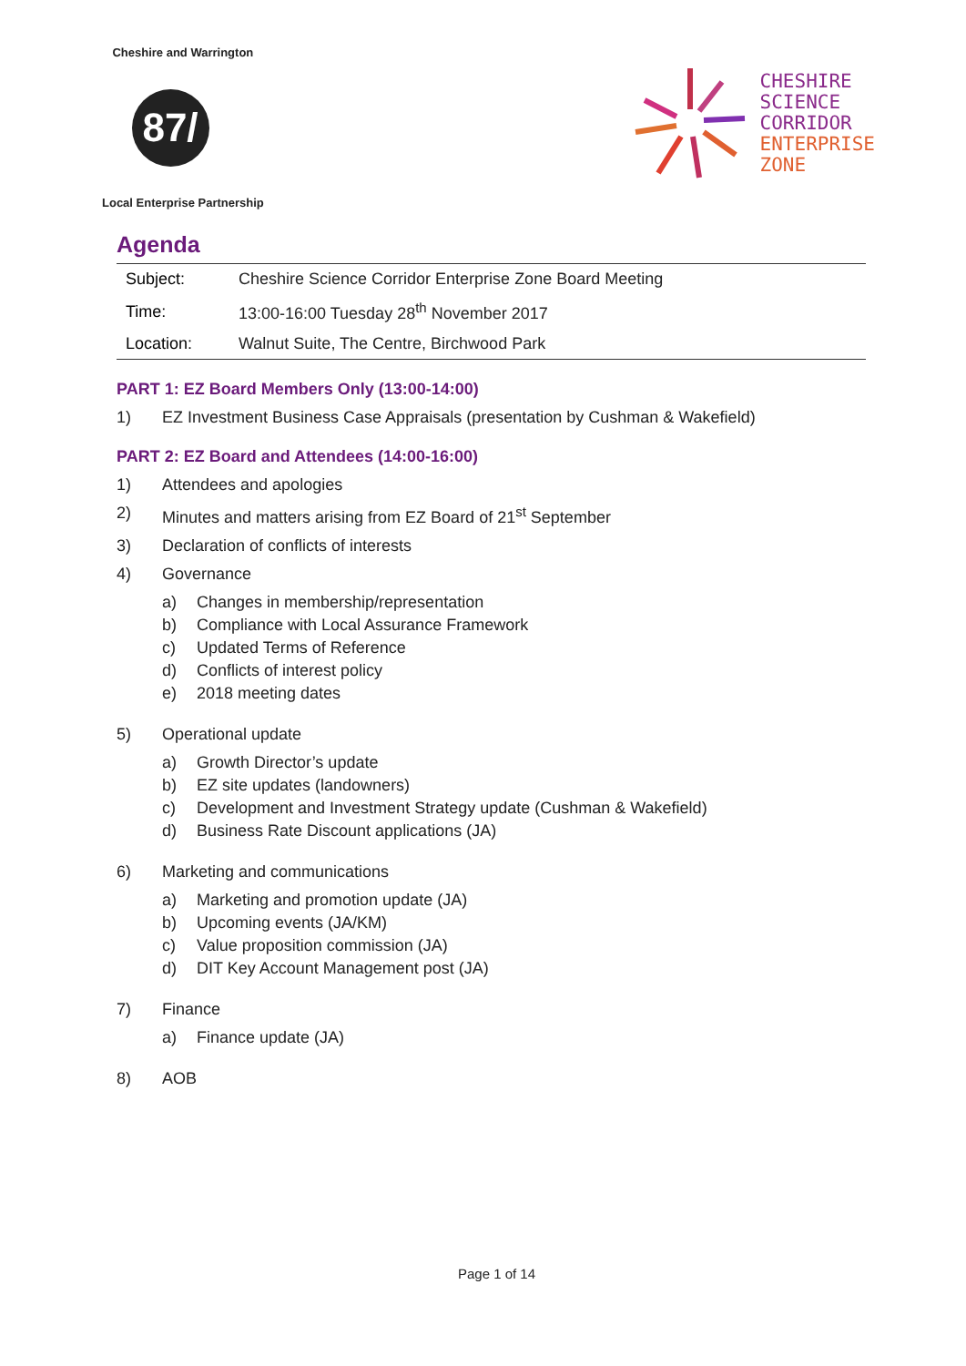Cheshire and Warrington
87/
Local Enterprise Partnership
CHESHIRE
SCIENCE
CORRIDOR
ENTERPRISE
ZONE
Agenda
| Subject: | Cheshire Science Corridor Enterprise Zone Board Meeting |
| Time: | 13:00-16:00 Tuesday 28<sup>th</sup> November 2017 |
| Location: | Walnut Suite, The Centre, Birchwood Park |
PART 1: EZ Board Members Only (13:00-14:00)
1) EZ Investment Business Case Appraisals (presentation by Cushman & Wakefield)
PART 2: EZ Board and Attendees (14:00-16:00)
1) Attendees and apologies
2) Minutes and matters arising from EZ Board of 21<sup>st</sup> September
3) Declaration of conflicts of interests
4) Governance
a) Changes in membership/representation
b) Compliance with Local Assurance Framework
c) Updated Terms of Reference
d) Conflicts of interest policy
e) 2018 meeting dates
5) Operational update
a) Growth Director’s update
b) EZ site updates (landowners)
c) Development and Investment Strategy update (Cushman & Wakefield)
d) Business Rate Discount applications (JA)
6) Marketing and communications
a) Marketing and promotion update (JA)
b) Upcoming events (JA/KM)
c) Value proposition commission (JA)
d) DIT Key Account Management post (JA)
7) Finance
a) Finance update (JA)
8) AOB
Page 1 of 14